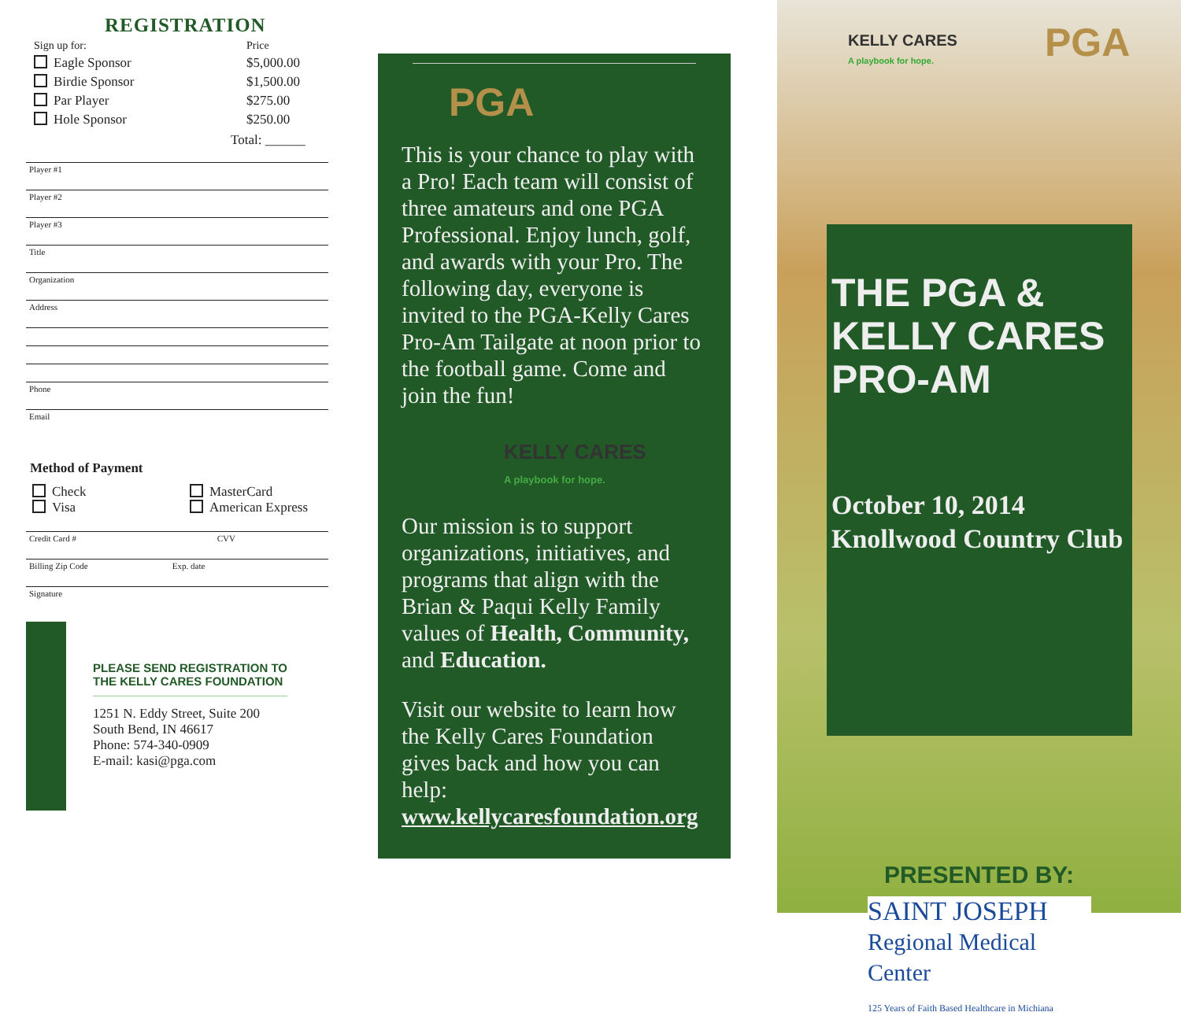REGISTRATION
Sign up for: Price
Eagle Sponsor $5,000.00
Birdie Sponsor $1,500.00
Par Player $275.00
Hole Sponsor $250.00
Total: ______
Player #1
Player #2
Player #3
Title
Organization
Address
Phone
Email
Method of Payment
Check
Visa
MasterCard
American Express
Credit Card # CVV
Billing Zip Code Exp. date
Signature
PLEASE SEND REGISTRATION TO
THE KELLY CARES FOUNDATION
1251 N. Eddy Street, Suite 200
South Bend, IN 46617
Phone: 574-340-0909
E-mail: kasi@pga.com
PGA
This is your chance to play with a Pro! Each team will consist of three amateurs and one PGA Professional. Enjoy lunch, golf, and awards with your Pro. The following day, everyone is invited to the PGA-Kelly Cares Pro-Am Tailgate at noon prior to the football game. Come and join the fun!
KELLY CARES
A playbook for hope.
Our mission is to support organizations, initiatives, and programs that align with the Brian & Paqui Kelly Family values of Health, Community, and Education.
Visit our website to learn how the Kelly Cares Foundation gives back and how you can help: www.kellycaresfoundation.org
KELLY CARES
A playbook for hope.
PGA
THE PGA & KELLY CARES PRO-AM
October 10, 2014
Knollwood Country Club
PRESENTED BY:
SAINT JOSEPH
Regional Medical Center
125 Years of Faith Based Healthcare in Michiana